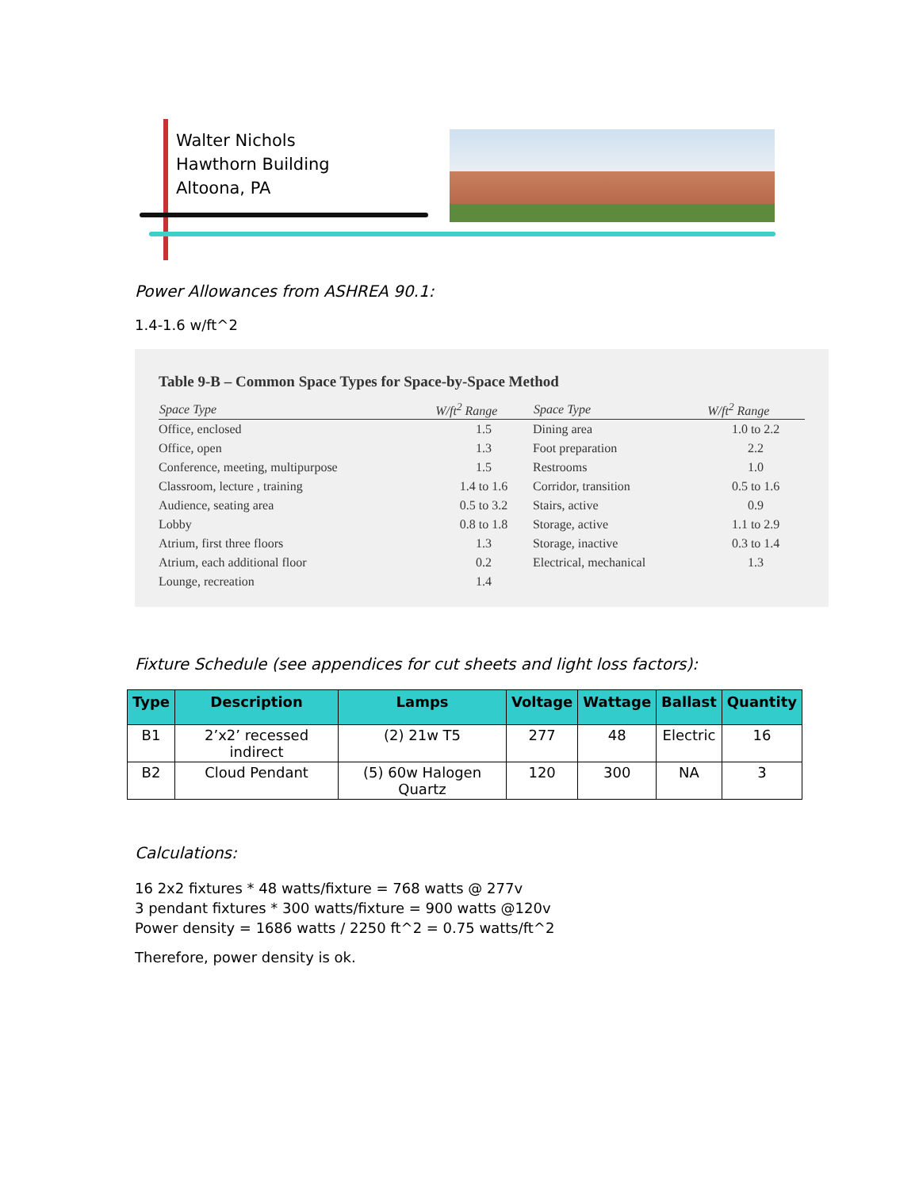Walter Nichols
Hawthorn Building
Altoona, PA
Power Allowances from ASHREA 90.1:
1.4-1.6 w/ft^2
Table 9-B – Common Space Types for Space-by-Space Method
| Space Type | W/ft<sup>2</sup> Range | Space Type | W/ft<sup>2</sup> Range |
| --- | --- | --- | --- |
| Office, enclosed | 1.5 | Dining area | 1.0 to 2.2 |
| Office, open | 1.3 | Foot preparation | 2.2 |
| Conference, meeting, multipurpose | 1.5 | Restrooms | 1.0 |
| Classroom, lecture , training | 1.4 to 1.6 | Corridor, transition | 0.5 to 1.6 |
| Audience, seating area | 0.5 to 3.2 | Stairs, active | 0.9 |
| Lobby | 0.8 to 1.8 | Storage, active | 1.1 to 2.9 |
| Atrium, first three floors | 1.3 | Storage, inactive | 0.3 to 1.4 |
| Atrium, each additional floor | 0.2 | Electrical, mechanical | 1.3 |
| Lounge, recreation | 1.4 | | |
Fixture Schedule (see appendices for cut sheets and light loss factors):
| Type | Description | Lamps | Voltage | Wattage | Ballast | Quantity |
| --- | --- | --- | --- | --- | --- | --- |
| B1 | 2’x2’ recessed indirect | (2) 21w T5 | 277 | 48 | Electric | 16 |
| B2 | Cloud Pendant | (5) 60w Halogen Quartz | 120 | 300 | NA | 3 |
Calculations:
16 2x2 fixtures * 48 watts/fixture = 768 watts @ 277v
3 pendant fixtures * 300 watts/fixture = 900 watts @120v
Power density = 1686 watts / 2250 ft^2 = 0.75 watts/ft^2
Therefore, power density is ok.